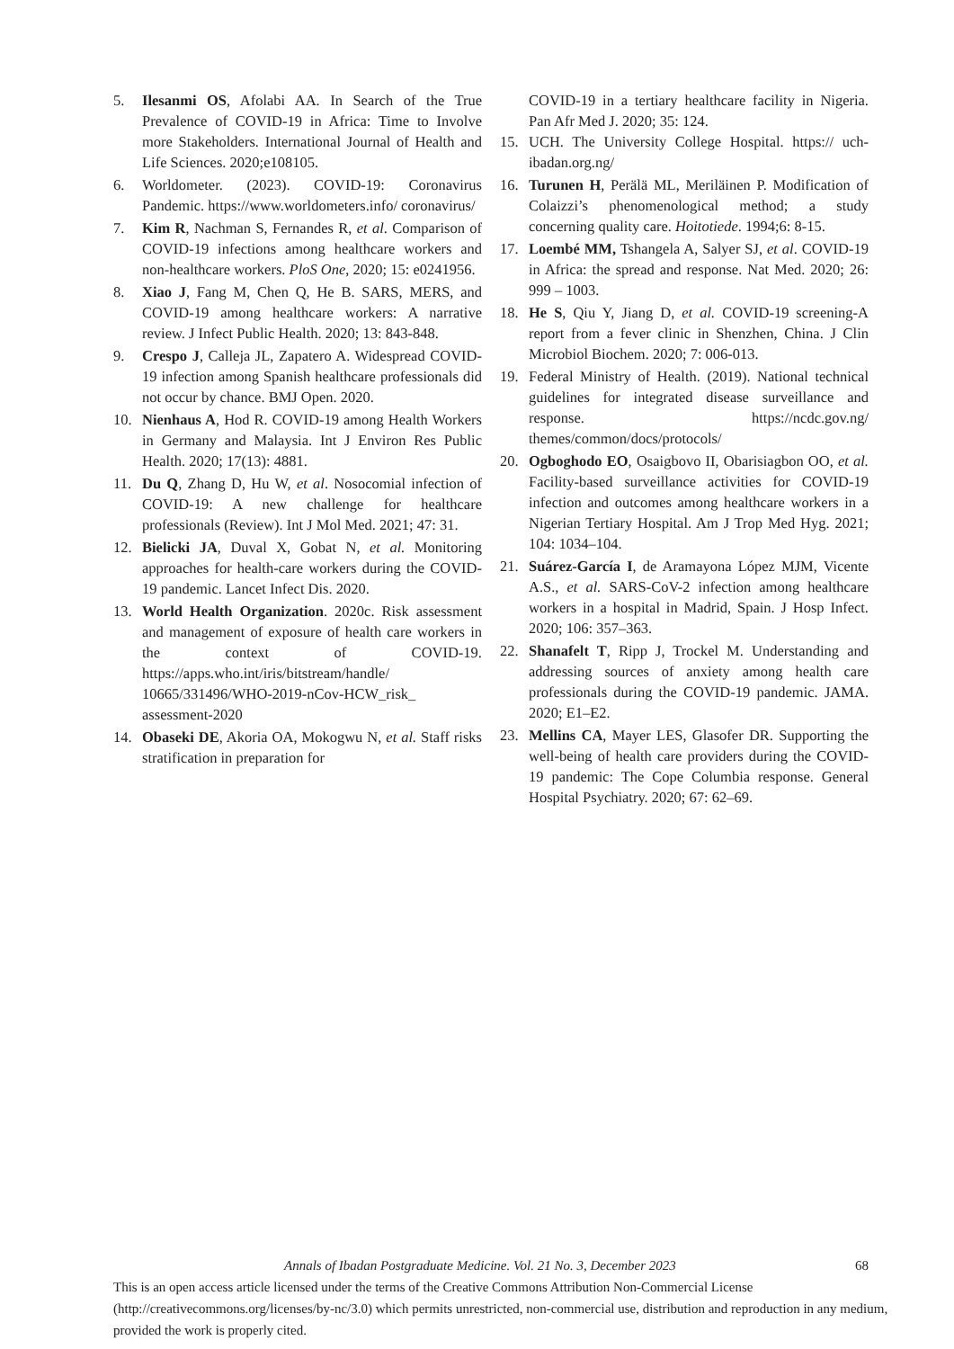5. Ilesanmi OS, Afolabi AA. In Search of the True Prevalence of COVID-19 in Africa: Time to Involve more Stakeholders. International Journal of Health and Life Sciences. 2020;e108105.
6. Worldometer. (2023). COVID-19: Coronavirus Pandemic. https://www.worldometers.info/ coronavirus/
7. Kim R, Nachman S, Fernandes R, et al. Comparison of COVID-19 infections among healthcare workers and non-healthcare workers. PloS One, 2020; 15: e0241956.
8. Xiao J, Fang M, Chen Q, He B. SARS, MERS, and COVID-19 among healthcare workers: A narrative review. J Infect Public Health. 2020; 13: 843-848.
9. Crespo J, Calleja JL, Zapatero A. Widespread COVID-19 infection among Spanish healthcare professionals did not occur by chance. BMJ Open. 2020.
10. Nienhaus A, Hod R. COVID-19 among Health Workers in Germany and Malaysia. Int J Environ Res Public Health. 2020; 17(13): 4881.
11. Du Q, Zhang D, Hu W, et al. Nosocomial infection of COVID-19: A new challenge for healthcare professionals (Review). Int J Mol Med. 2021; 47: 31.
12. Bielicki JA, Duval X, Gobat N, et al. Monitoring approaches for health-care workers during the COVID-19 pandemic. Lancet Infect Dis. 2020.
13. World Health Organization. 2020c. Risk assessment and management of exposure of health care workers in the context of COVID-19. https://apps.who.int/iris/bitstream/handle/ 10665/331496/WHO-2019-nCov-HCW_risk_ assessment-2020
14. Obaseki DE, Akoria OA, Mokogwu N, et al. Staff risks stratification in preparation for
COVID-19 in a tertiary healthcare facility in Nigeria. Pan Afr Med J. 2020; 35: 124.
15. UCH. The University College Hospital. https:// uch-ibadan.org.ng/
16. Turunen H, Perälä ML, Meriläinen P. Modification of Colaizzi’s phenomenological method; a study concerning quality care. Hoitotiede. 1994;6: 8-15.
17. Loembé MM, Tshangela A, Salyer SJ, et al. COVID-19 in Africa: the spread and response. Nat Med. 2020; 26: 999 – 1003.
18. He S, Qiu Y, Jiang D, et al. COVID-19 screening-A report from a fever clinic in Shenzhen, China. J Clin Microbiol Biochem. 2020; 7: 006-013.
19. Federal Ministry of Health. (2019). National technical guidelines for integrated disease surveillance and response. https://ncdc.gov.ng/ themes/common/docs/protocols/
20. Ogboghodo EO, Osaigbovo II, Obarisiagbon OO, et al. Facility-based surveillance activities for COVID-19 infection and outcomes among healthcare workers in a Nigerian Tertiary Hospital. Am J Trop Med Hyg. 2021; 104: 1034–104.
21. Suárez-García I, de Aramayona López MJM, Vicente A.S., et al. SARS-CoV-2 infection among healthcare workers in a hospital in Madrid, Spain. J Hosp Infect. 2020; 106: 357–363.
22. Shanafelt T, Ripp J, Trockel M. Understanding and addressing sources of anxiety among health care professionals during the COVID-19 pandemic. JAMA. 2020; E1–E2.
23. Mellins CA, Mayer LES, Glasofer DR. Supporting the well-being of health care providers during the COVID-19 pandemic: The Cope Columbia response. General Hospital Psychiatry. 2020; 67: 62–69.
Annals of Ibadan Postgraduate Medicine. Vol. 21 No. 3, December 2023 68
This is an open access article licensed under the terms of the Creative Commons Attribution Non-Commercial License (http://creativecommons.org/licenses/by-nc/3.0) which permits unrestricted, non-commercial use, distribution and reproduction in any medium, provided the work is properly cited.